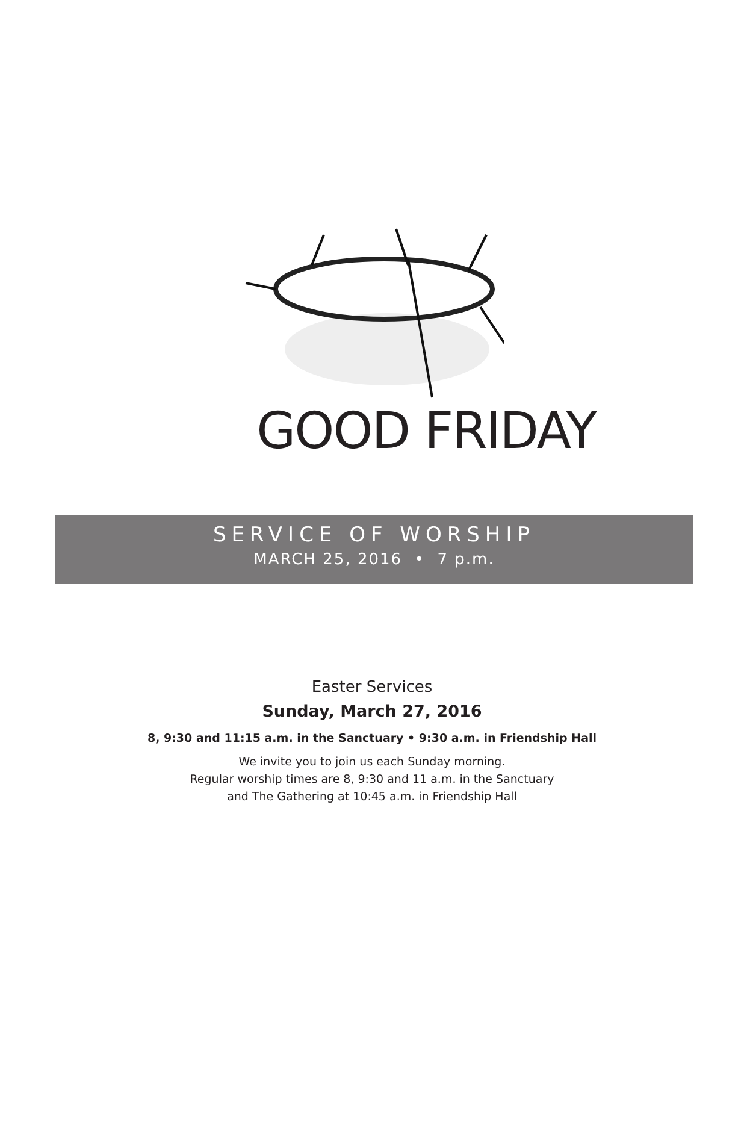GOOD FRIDAY
SERVICE OF WORSHIP
MARCH 25, 2016 • 7 p.m.
Easter Services
Sunday, March 27, 2016
8, 9:30 and 11:15 a.m. in the Sanctuary • 9:30 a.m. in Friendship Hall
We invite you to join us each Sunday morning.
Regular worship times are 8, 9:30 and 11 a.m. in the Sanctuary
and The Gathering at 10:45 a.m. in Friendship Hall